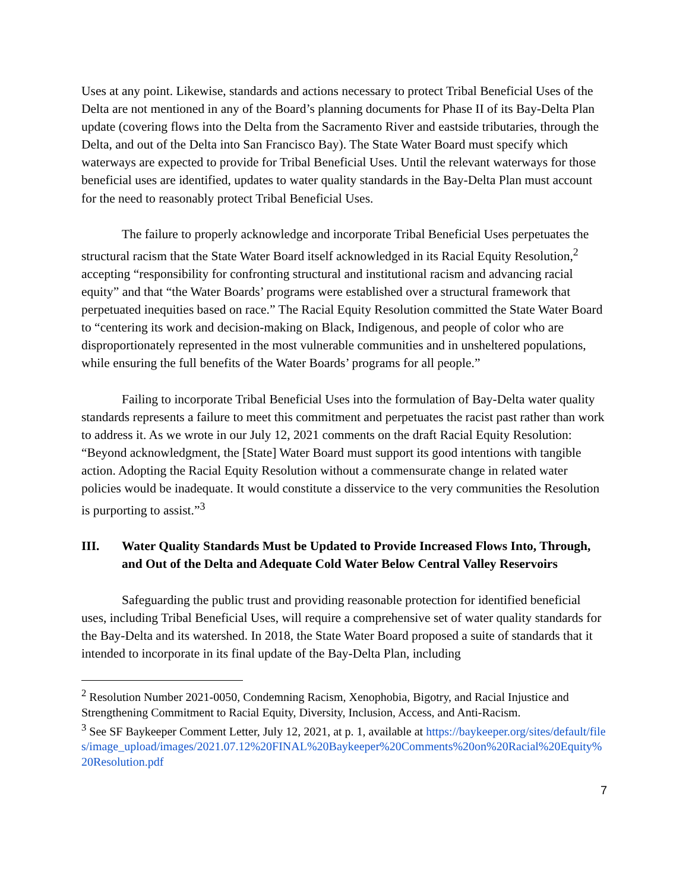Uses at any point. Likewise, standards and actions necessary to protect Tribal Beneficial Uses of the Delta are not mentioned in any of the Board’s planning documents for Phase II of its Bay-Delta Plan update (covering flows into the Delta from the Sacramento River and eastside tributaries, through the Delta, and out of the Delta into San Francisco Bay). The State Water Board must specify which waterways are expected to provide for Tribal Beneficial Uses. Until the relevant waterways for those beneficial uses are identified, updates to water quality standards in the Bay-Delta Plan must account for the need to reasonably protect Tribal Beneficial Uses.
The failure to properly acknowledge and incorporate Tribal Beneficial Uses perpetuates the structural racism that the State Water Board itself acknowledged in its Racial Equity Resolution,<sup>2</sup> accepting “responsibility for confronting structural and institutional racism and advancing racial equity” and that “the Water Boards’ programs were established over a structural framework that perpetuated inequities based on race.” The Racial Equity Resolution committed the State Water Board to “centering its work and decision-making on Black, Indigenous, and people of color who are disproportionately represented in the most vulnerable communities and in unsheltered populations, while ensuring the full benefits of the Water Boards’ programs for all people.”
Failing to incorporate Tribal Beneficial Uses into the formulation of Bay-Delta water quality standards represents a failure to meet this commitment and perpetuates the racist past rather than work to address it. As we wrote in our July 12, 2021 comments on the draft Racial Equity Resolution: “Beyond acknowledgment, the [State] Water Board must support its good intentions with tangible action. Adopting the Racial Equity Resolution without a commensurate change in related water policies would be inadequate. It would constitute a disservice to the very communities the Resolution is purporting to assist.”<sup>3</sup>
III. Water Quality Standards Must be Updated to Provide Increased Flows Into, Through, and Out of the Delta and Adequate Cold Water Below Central Valley Reservoirs
Safeguarding the public trust and providing reasonable protection for identified beneficial uses, including Tribal Beneficial Uses, will require a comprehensive set of water quality standards for the Bay-Delta and its watershed. In 2018, the State Water Board proposed a suite of standards that it intended to incorporate in its final update of the Bay-Delta Plan, including
<sup>2</sup> Resolution Number 2021-0050, Condemning Racism, Xenophobia, Bigotry, and Racial Injustice and Strengthening Commitment to Racial Equity, Diversity, Inclusion, Access, and Anti-Racism.
<sup>3</sup> See SF Baykeeper Comment Letter, July 12, 2021, at p. 1, available at https://baykeeper.org/sites/default/files/image_upload/images/2021.07.12%20FINAL%20Baykeeper%20Comments%20on%20Racial%20Equity%20Resolution.pdf
7